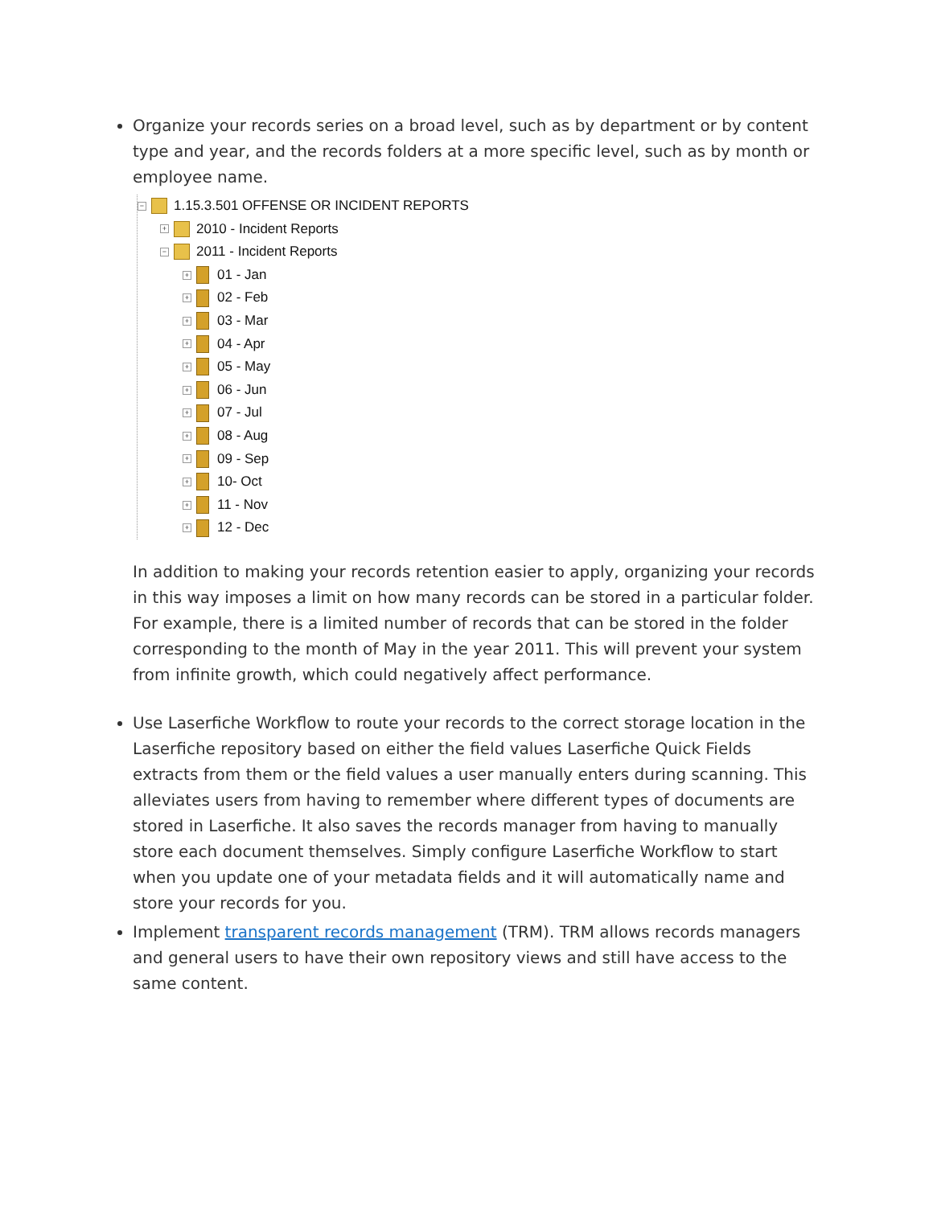Organize your records series on a broad level, such as by department or by content type and year, and the records folders at a more specific level, such as by month or employee name.
− 1.15.3.501 OFFENSE OR INCIDENT REPORTS
+ 2010 - Incident Reports
− 2011 - Incident Reports
+ 01 - Jan
+ 02 - Feb
+ 03 - Mar
+ 04 - Apr
+ 05 - May
+ 06 - Jun
+ 07 - Jul
+ 08 - Aug
+ 09 - Sep
+ 10- Oct
+ 11 - Nov
+ 12 - Dec
In addition to making your records retention easier to apply, organizing your records in this way imposes a limit on how many records can be stored in a particular folder. For example, there is a limited number of records that can be stored in the folder corresponding to the month of May in the year 2011. This will prevent your system from infinite growth, which could negatively affect performance.
Use Laserfiche Workflow to route your records to the correct storage location in the Laserfiche repository based on either the field values Laserfiche Quick Fields extracts from them or the field values a user manually enters during scanning. This alleviates users from having to remember where different types of documents are stored in Laserfiche. It also saves the records manager from having to manually store each document themselves. Simply configure Laserfiche Workflow to start when you update one of your metadata fields and it will automatically name and store your records for you.
Implement transparent records management (TRM). TRM allows records managers and general users to have their own repository views and still have access to the same content.